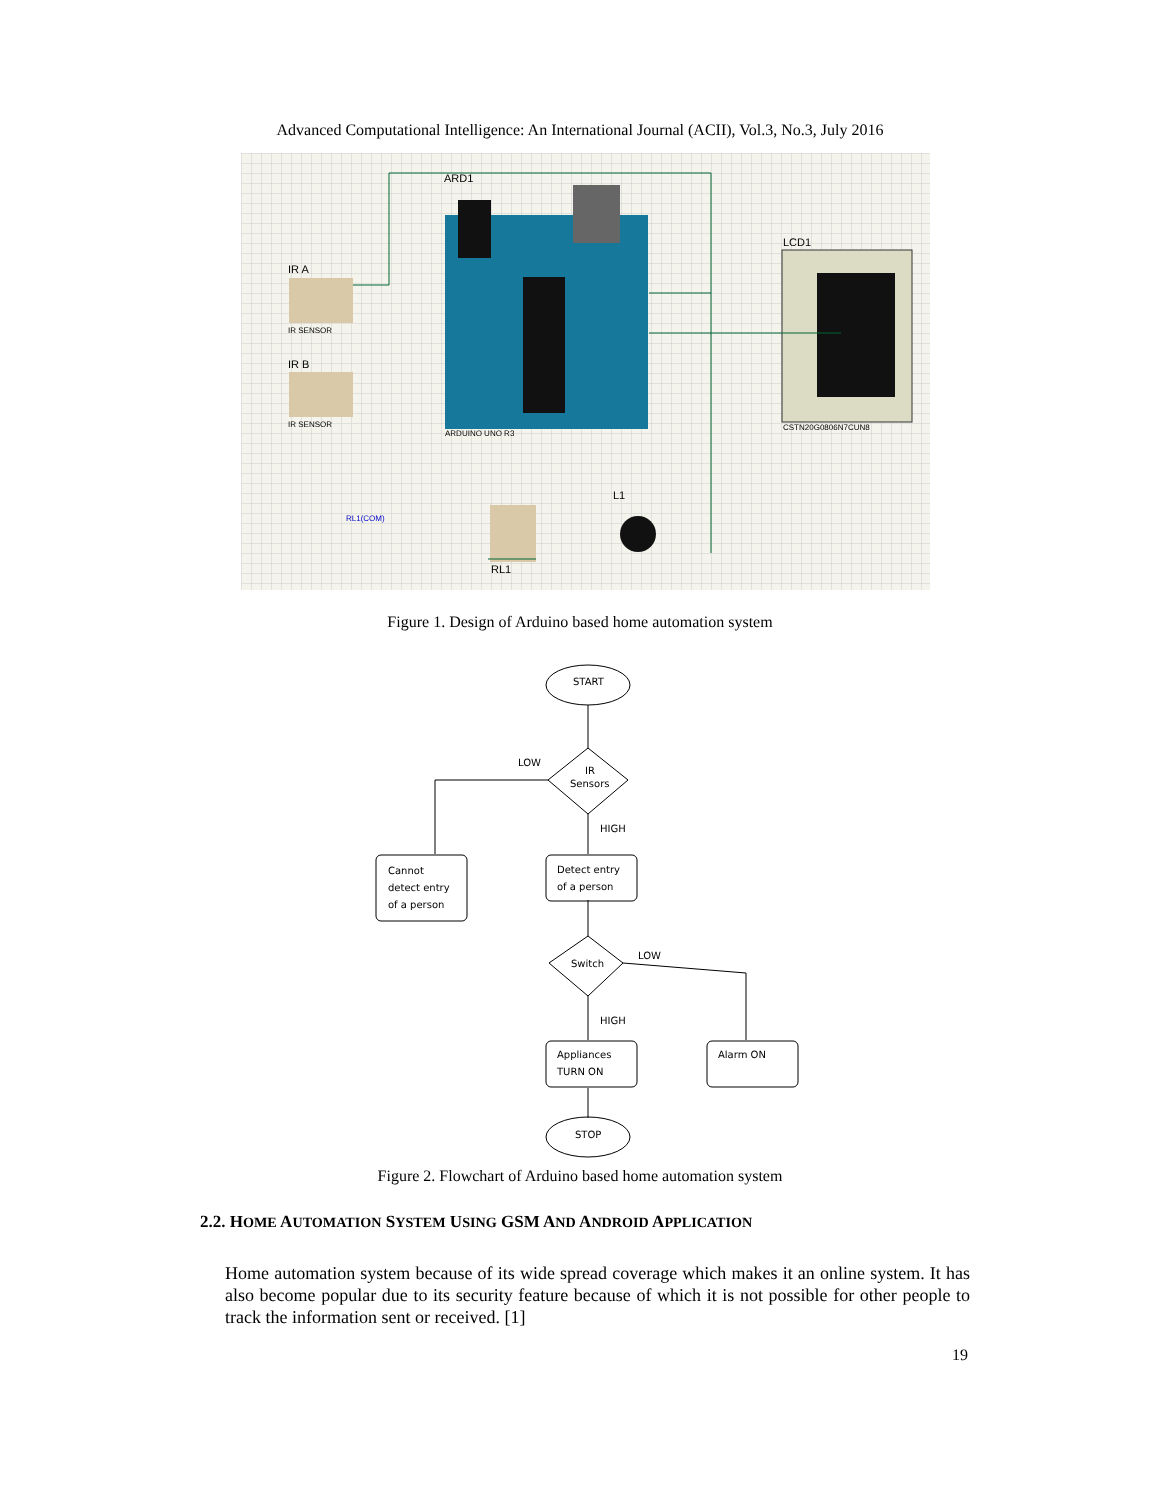Advanced Computational Intelligence: An International Journal (ACII), Vol.3, No.3, July 2016
ARD1
ARDUINO UNO R3
LCD1
CSTN20G0806N7CUN8
IR A
IR B
IR SENSOR
IR SENSOR
RL1
L1
RL1(COM)
Figure 1. Design of Arduino based home automation system
START
LOW
IR
Sensors
HIGH
Cannot
detect entry
of a person
Detect entry
of a person
LOW
Switch
HIGH
Appliances
TURN ON
Alarm ON
STOP
Figure 2. Flowchart of Arduino based home automation system
2.2. HOME AUTOMATION SYSTEM USING GSM AND ANDROID APPLICATION
Home automation system because of its wide spread coverage which makes it an online system. It has also become popular due to its security feature because of which it is not possible for other people to track the information sent or received. [1]
19